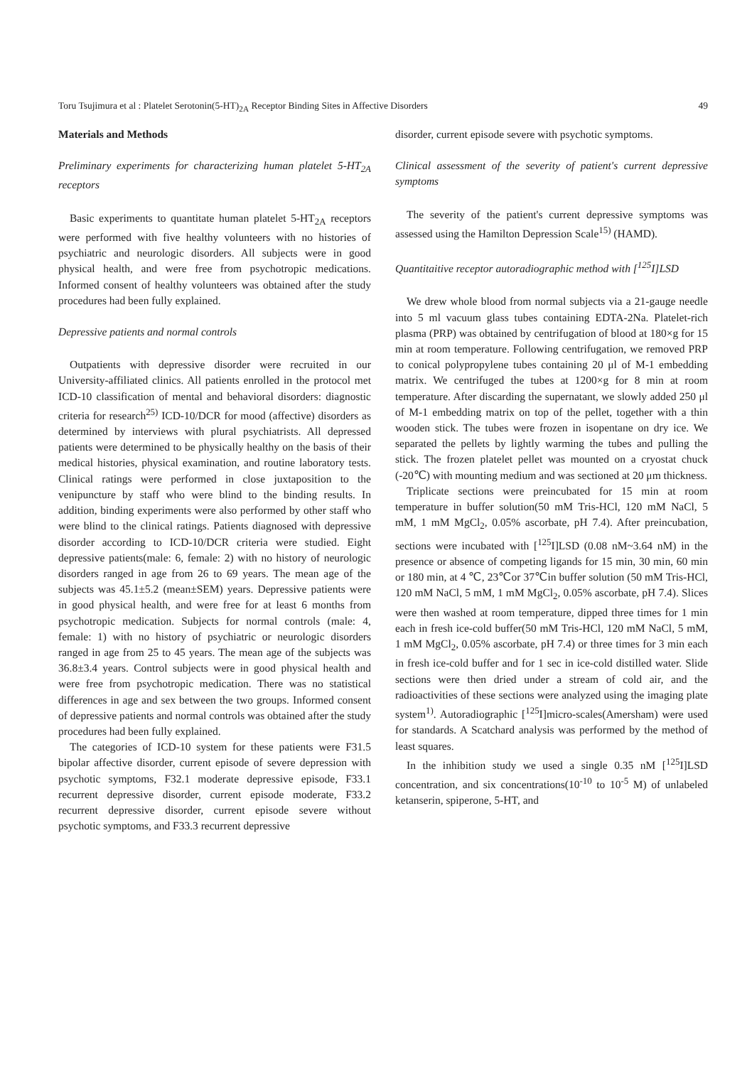Toru Tsujimura et al : Platelet Serotonin(5-HT)<sub>2A</sub> Receptor Binding Sites in Affective Disorders 49
Materials and Methods
Preliminary experiments for characterizing human platelet 5-HT<sub>2A</sub> receptors
Basic experiments to quantitate human platelet 5-HT<sub>2A</sub> receptors were performed with five healthy volunteers with no histories of psychiatric and neurologic disorders. All subjects were in good physical health, and were free from psychotropic medications. Informed consent of healthy volunteers was obtained after the study procedures had been fully explained.
Depressive patients and normal controls
Outpatients with depressive disorder were recruited in our University-affiliated clinics. All patients enrolled in the protocol met ICD-10 classification of mental and behavioral disorders: diagnostic criteria for research<sup>25)</sup> ICD-10/DCR for mood (affective) disorders as determined by interviews with plural psychiatrists. All depressed patients were determined to be physically healthy on the basis of their medical histories, physical examination, and routine laboratory tests. Clinical ratings were performed in close juxtaposition to the venipuncture by staff who were blind to the binding results. In addition, binding experiments were also performed by other staff who were blind to the clinical ratings. Patients diagnosed with depressive disorder according to ICD-10/DCR criteria were studied. Eight depressive patients(male: 6, female: 2) with no history of neurologic disorders ranged in age from 26 to 69 years. The mean age of the subjects was 45.1±5.2 (mean±SEM) years. Depressive patients were in good physical health, and were free for at least 6 months from psychotropic medication. Subjects for normal controls (male: 4, female: 1) with no history of psychiatric or neurologic disorders ranged in age from 25 to 45 years. The mean age of the subjects was 36.8±3.4 years. Control subjects were in good physical health and were free from psychotropic medication. There was no statistical differences in age and sex between the two groups. Informed consent of depressive patients and normal controls was obtained after the study procedures had been fully explained.
The categories of ICD-10 system for these patients were F31.5 bipolar affective disorder, current episode of severe depression with psychotic symptoms, F32.1 moderate depressive episode, F33.1 recurrent depressive disorder, current episode moderate, F33.2 recurrent depressive disorder, current episode severe without psychotic symptoms, and F33.3 recurrent depressive
disorder, current episode severe with psychotic symptoms.
Clinical assessment of the severity of patient's current depressive symptoms
The severity of the patient's current depressive symptoms was assessed using the Hamilton Depression Scale<sup>15)</sup> (HAMD).
Quantitaitive receptor autoradiographic method with [<sup>125</sup>I]LSD
We drew whole blood from normal subjects via a 21-gauge needle into 5 ml vacuum glass tubes containing EDTA-2Na. Platelet-rich plasma (PRP) was obtained by centrifugation of blood at 180×g for 15 min at room temperature. Following centrifugation, we removed PRP to conical polypropylene tubes containing 20 μl of M-1 embedding matrix. We centrifuged the tubes at 1200×g for 8 min at room temperature. After discarding the supernatant, we slowly added 250 μl of M-1 embedding matrix on top of the pellet, together with a thin wooden stick. The tubes were frozen in isopentane on dry ice. We separated the pellets by lightly warming the tubes and pulling the stick. The frozen platelet pellet was mounted on a cryostat chuck (-20℃) with mounting medium and was sectioned at 20 μm thickness.
Triplicate sections were preincubated for 15 min at room temperature in buffer solution(50 mM Tris-HCl, 120 mM NaCl, 5 mM, 1 mM MgCl<sub>2</sub>, 0.05% ascorbate, pH 7.4). After preincubation, sections were incubated with [<sup>125</sup>I]LSD (0.08 nM~3.64 nM) in the presence or absence of competing ligands for 15 min, 30 min, 60 min or 180 min, at 4 ℃, 23℃or 37℃in buffer solution (50 mM Tris-HCl, 120 mM NaCl, 5 mM, 1 mM MgCl<sub>2</sub>, 0.05% ascorbate, pH 7.4). Slices were then washed at room temperature, dipped three times for 1 min each in fresh ice-cold buffer(50 mM Tris-HCl, 120 mM NaCl, 5 mM, 1 mM MgCl<sub>2</sub>, 0.05% ascorbate, pH 7.4) or three times for 3 min each in fresh ice-cold buffer and for 1 sec in ice-cold distilled water. Slide sections were then dried under a stream of cold air, and the radioactivities of these sections were analyzed using the imaging plate system<sup>1)</sup>. Autoradiographic [<sup>125</sup>I]micro-scales(Amersham) were used for standards. A Scatchard analysis was performed by the method of least squares.
In the inhibition study we used a single 0.35 nM [<sup>125</sup>I]LSD concentration, and six concentrations(10<sup>-10</sup> to 10<sup>-5</sup> M) of unlabeled ketanserin, spiperone, 5-HT, and